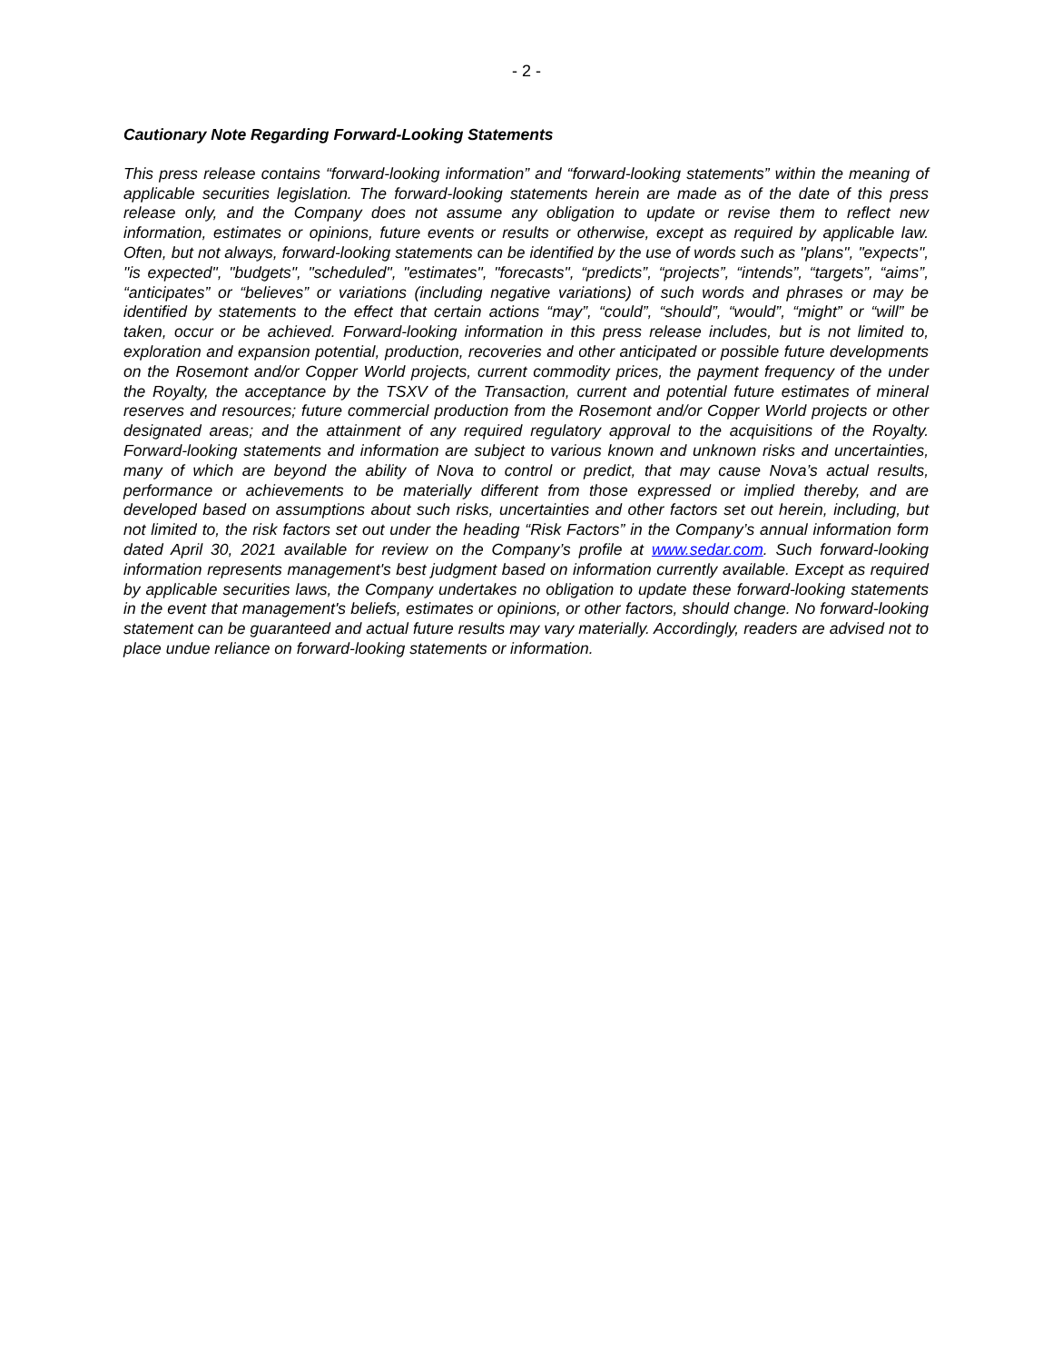- 2 -
Cautionary Note Regarding Forward-Looking Statements
This press release contains “forward-looking information” and “forward-looking statements” within the meaning of applicable securities legislation. The forward-looking statements herein are made as of the date of this press release only, and the Company does not assume any obligation to update or revise them to reflect new information, estimates or opinions, future events or results or otherwise, except as required by applicable law. Often, but not always, forward-looking statements can be identified by the use of words such as "plans", "expects", "is expected", "budgets", "scheduled", "estimates", "forecasts", “predicts”, “projects”, “intends”, “targets”, “aims”, “anticipates” or “believes” or variations (including negative variations) of such words and phrases or may be identified by statements to the effect that certain actions “may”, “could”, “should”, “would”, “might” or “will” be taken, occur or be achieved. Forward-looking information in this press release includes, but is not limited to, exploration and expansion potential, production, recoveries and other anticipated or possible future developments on the Rosemont and/or Copper World projects, current commodity prices, the payment frequency of the under the Royalty, the acceptance by the TSXV of the Transaction, current and potential future estimates of mineral reserves and resources; future commercial production from the Rosemont and/or Copper World projects or other designated areas; and the attainment of any required regulatory approval to the acquisitions of the Royalty. Forward-looking statements and information are subject to various known and unknown risks and uncertainties, many of which are beyond the ability of Nova to control or predict, that may cause Nova’s actual results, performance or achievements to be materially different from those expressed or implied thereby, and are developed based on assumptions about such risks, uncertainties and other factors set out herein, including, but not limited to, the risk factors set out under the heading “Risk Factors” in the Company’s annual information form dated April 30, 2021 available for review on the Company’s profile at www.sedar.com. Such forward-looking information represents management's best judgment based on information currently available. Except as required by applicable securities laws, the Company undertakes no obligation to update these forward-looking statements in the event that management's beliefs, estimates or opinions, or other factors, should change. No forward-looking statement can be guaranteed and actual future results may vary materially. Accordingly, readers are advised not to place undue reliance on forward-looking statements or information.